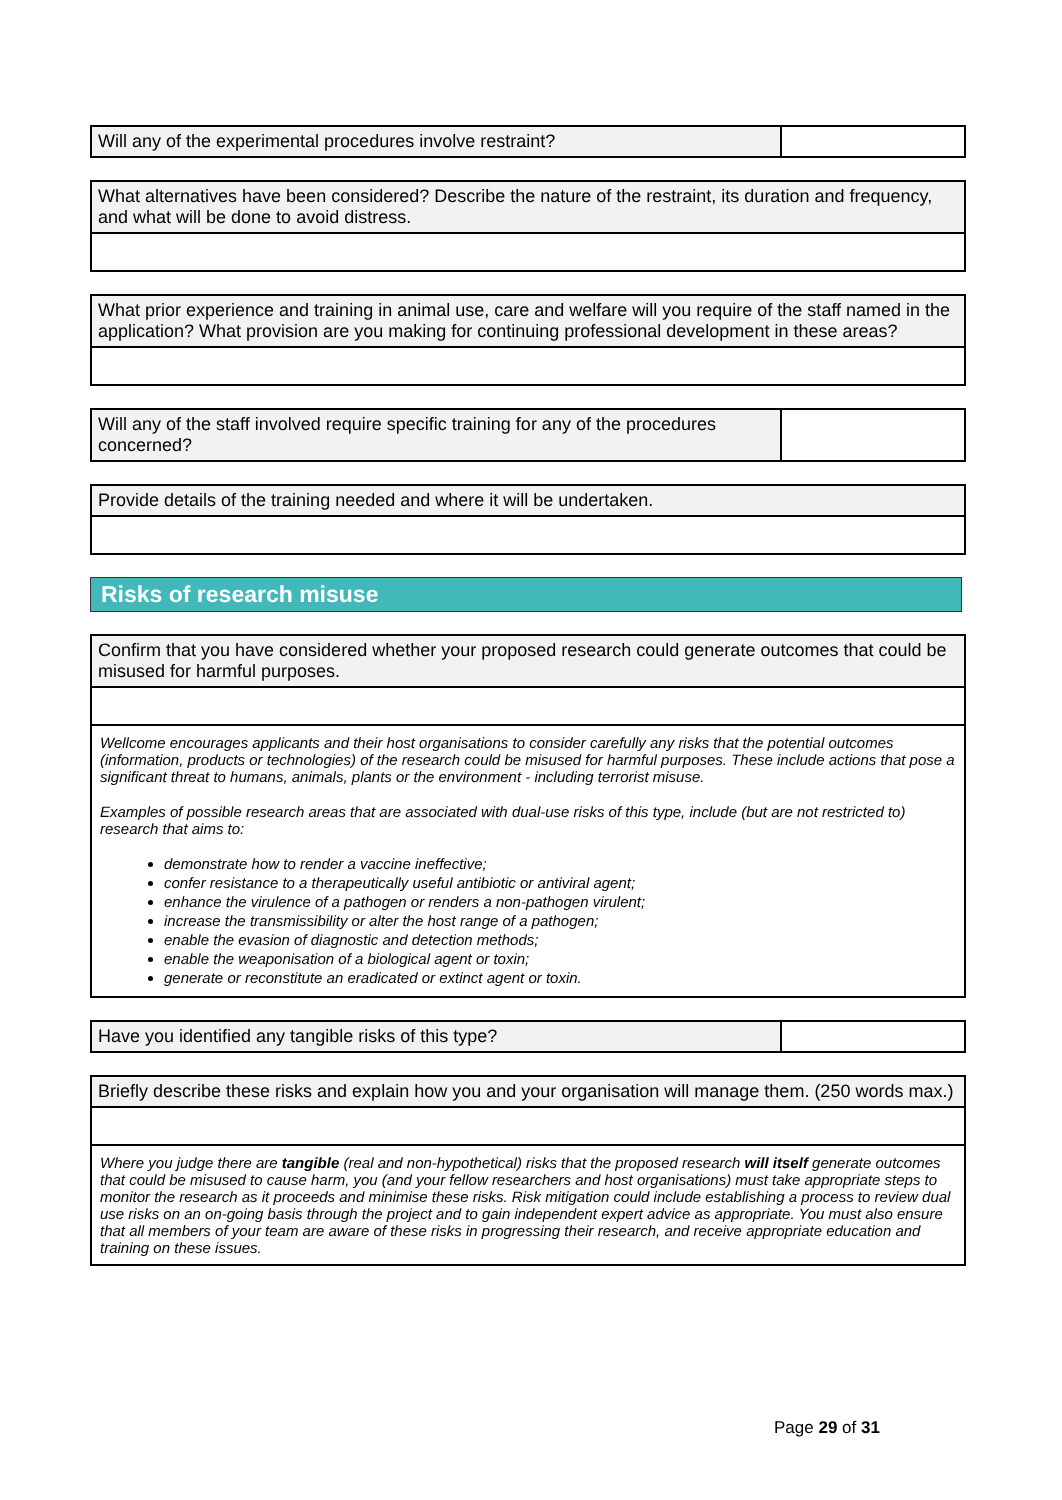| Will any of the experimental procedures involve restraint? | |
| What alternatives have been considered? Describe the nature of the restraint, its duration and frequency, and what will be done to avoid distress. |
| What prior experience and training in animal use, care and welfare will you require of the staff named in the application? What provision are you making for continuing professional development in these areas? |
| Will any of the staff involved require specific training for any of the procedures concerned? | |
| Provide details of the training needed and where it will be undertaken. |
Risks of research misuse
| Confirm that you have considered whether your proposed research could generate outcomes that could be misused for harmful purposes. |
| Wellcome encourages applicants and their host organisations to consider carefully any risks that the potential outcomes (information, products or technologies) of the research could be misused for harmful purposes. These include actions that pose a significant threat to humans, animals, plants or the environment - including terrorist misuse. Examples of possible research areas that are associated with dual-use risks of this type, include (but are not restricted to) research that aims to: demonstrate how to render a vaccine ineffective; confer resistance to a therapeutically useful antibiotic or antiviral agent; enhance the virulence of a pathogen or renders a non-pathogen virulent; increase the transmissibility or alter the host range of a pathogen; enable the evasion of diagnostic and detection methods; enable the weaponisation of a biological agent or toxin; generate or reconstitute an eradicated or extinct agent or toxin. |
| Have you identified any tangible risks of this type? | |
| Briefly describe these risks and explain how you and your organisation will manage them. (250 words max.) |
| Where you judge there are tangible (real and non-hypothetical) risks that the proposed research will itself generate outcomes that could be misused to cause harm, you (and your fellow researchers and host organisations) must take appropriate steps to monitor the research as it proceeds and minimise these risks. Risk mitigation could include establishing a process to review dual use risks on an on-going basis through the project and to gain independent expert advice as appropriate. You must also ensure that all members of your team are aware of these risks in progressing their research, and receive appropriate education and training on these issues. |
Page 29 of 31